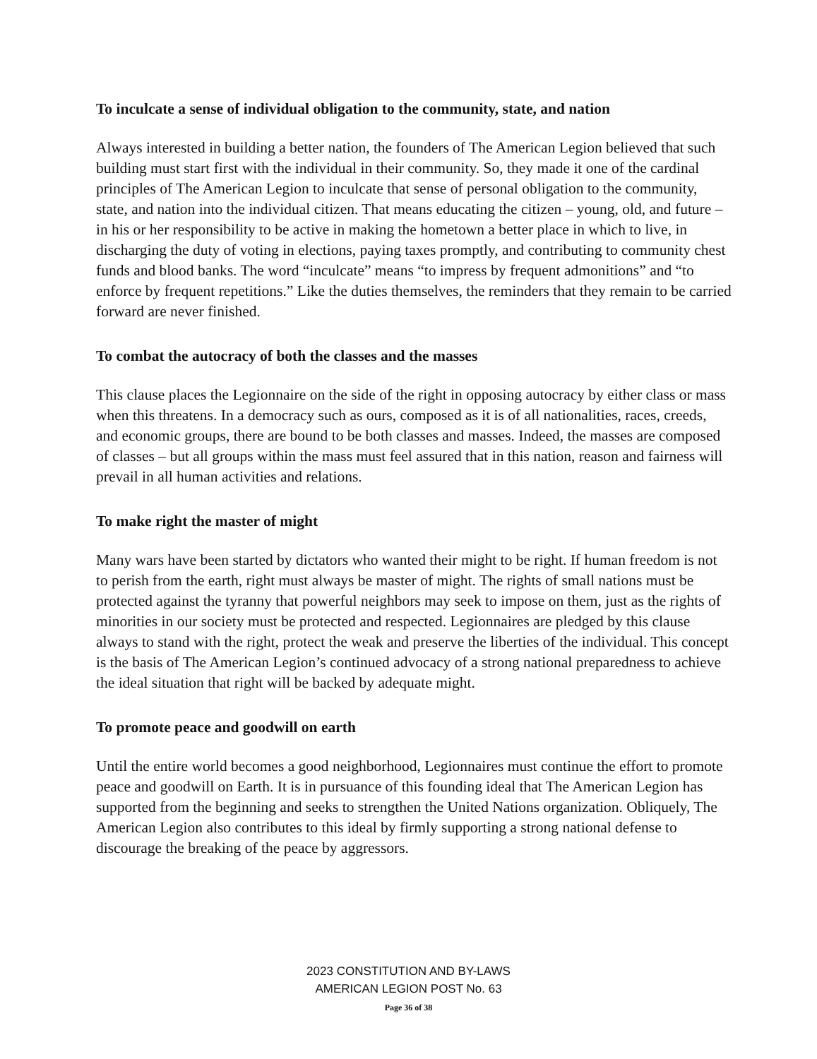To inculcate a sense of individual obligation to the community, state, and nation
Always interested in building a better nation, the founders of The American Legion believed that such building must start first with the individual in their community. So, they made it one of the cardinal principles of The American Legion to inculcate that sense of personal obligation to the community, state, and nation into the individual citizen. That means educating the citizen – young, old, and future – in his or her responsibility to be active in making the hometown a better place in which to live, in discharging the duty of voting in elections, paying taxes promptly, and contributing to community chest funds and blood banks. The word “inculcate” means “to impress by frequent admonitions” and “to enforce by frequent repetitions.” Like the duties themselves, the reminders that they remain to be carried forward are never finished.
To combat the autocracy of both the classes and the masses
This clause places the Legionnaire on the side of the right in opposing autocracy by either class or mass when this threatens. In a democracy such as ours, composed as it is of all nationalities, races, creeds, and economic groups, there are bound to be both classes and masses. Indeed, the masses are composed of classes – but all groups within the mass must feel assured that in this nation, reason and fairness will prevail in all human activities and relations.
To make right the master of might
Many wars have been started by dictators who wanted their might to be right. If human freedom is not to perish from the earth, right must always be master of might. The rights of small nations must be protected against the tyranny that powerful neighbors may seek to impose on them, just as the rights of minorities in our society must be protected and respected. Legionnaires are pledged by this clause always to stand with the right, protect the weak and preserve the liberties of the individual. This concept is the basis of The American Legion’s continued advocacy of a strong national preparedness to achieve the ideal situation that right will be backed by adequate might.
To promote peace and goodwill on earth
Until the entire world becomes a good neighborhood, Legionnaires must continue the effort to promote peace and goodwill on Earth. It is in pursuance of this founding ideal that The American Legion has supported from the beginning and seeks to strengthen the United Nations organization. Obliquely, The American Legion also contributes to this ideal by firmly supporting a strong national defense to discourage the breaking of the peace by aggressors.
2023 CONSTITUTION AND BY-LAWS
AMERICAN LEGION POST No. 63
Page 36 of 38